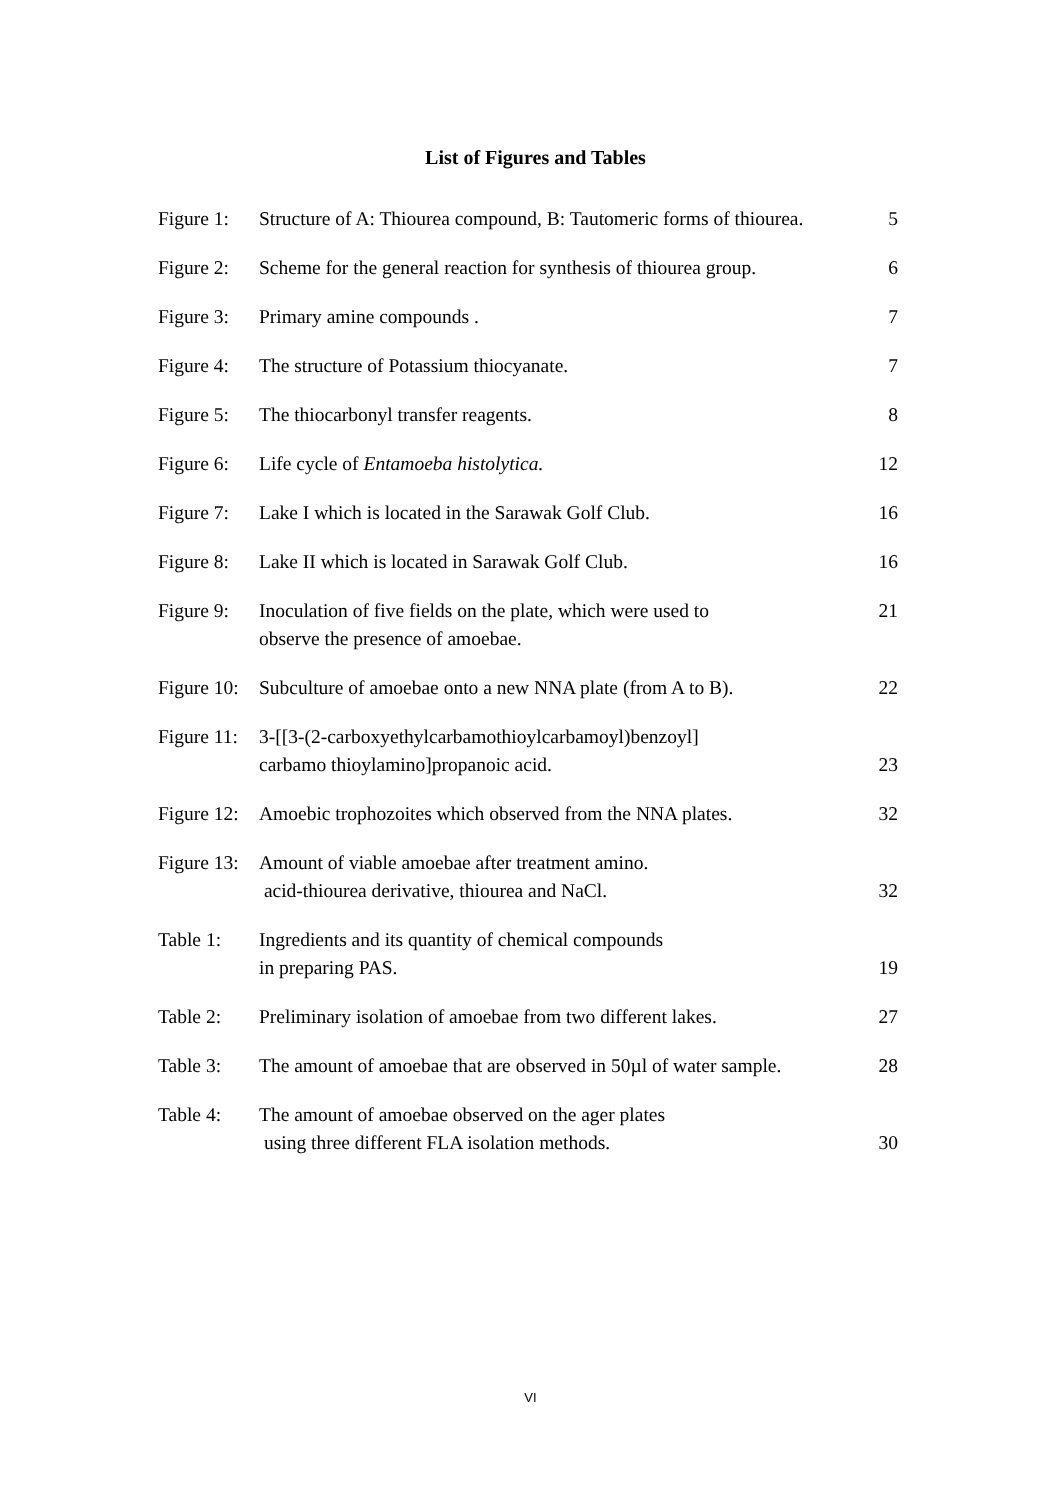List of Figures and Tables
| Figure 1: | Structure of A: Thiourea compound, B: Tautomeric forms of thiourea. | 5 |
| Figure 2: | Scheme for the general reaction for synthesis of thiourea group. | 6 |
| Figure 3: | Primary amine compounds . | 7 |
| Figure 4: | The structure of Potassium thiocyanate. | 7 |
| Figure 5: | The thiocarbonyl transfer reagents. | 8 |
| Figure 6: | Life cycle of Entamoeba histolytica. | 12 |
| Figure 7: | Lake I which is located in the Sarawak Golf Club. | 16 |
| Figure 8: | Lake II which is located in Sarawak Golf Club. | 16 |
| Figure 9: | Inoculation of five fields on the plate, which were used to observe the presence of amoebae. | 21 |
| Figure 10: | Subculture of amoebae onto a new NNA plate (from A to B). | 22 |
| Figure 11: | 3-[[3-(2-carboxyethylcarbamothioylcarbamoyl)benzoyl] carbamo thioylamino]propanoic acid. | 23 |
| Figure 12: | Amoebic trophozoites which observed from the NNA plates. | 32 |
| Figure 13: | Amount of viable amoebae after treatment amino. acid-thiourea derivative, thiourea and NaCl. | 32 |
| Table 1: | Ingredients and its quantity of chemical compounds in preparing PAS. | 19 |
| Table 2: | Preliminary isolation of amoebae from two different lakes. | 27 |
| Table 3: | The amount of amoebae that are observed in 50µl of water sample. | 28 |
| Table 4: | The amount of amoebae observed on the ager plates using three different FLA isolation methods. | 30 |
VI